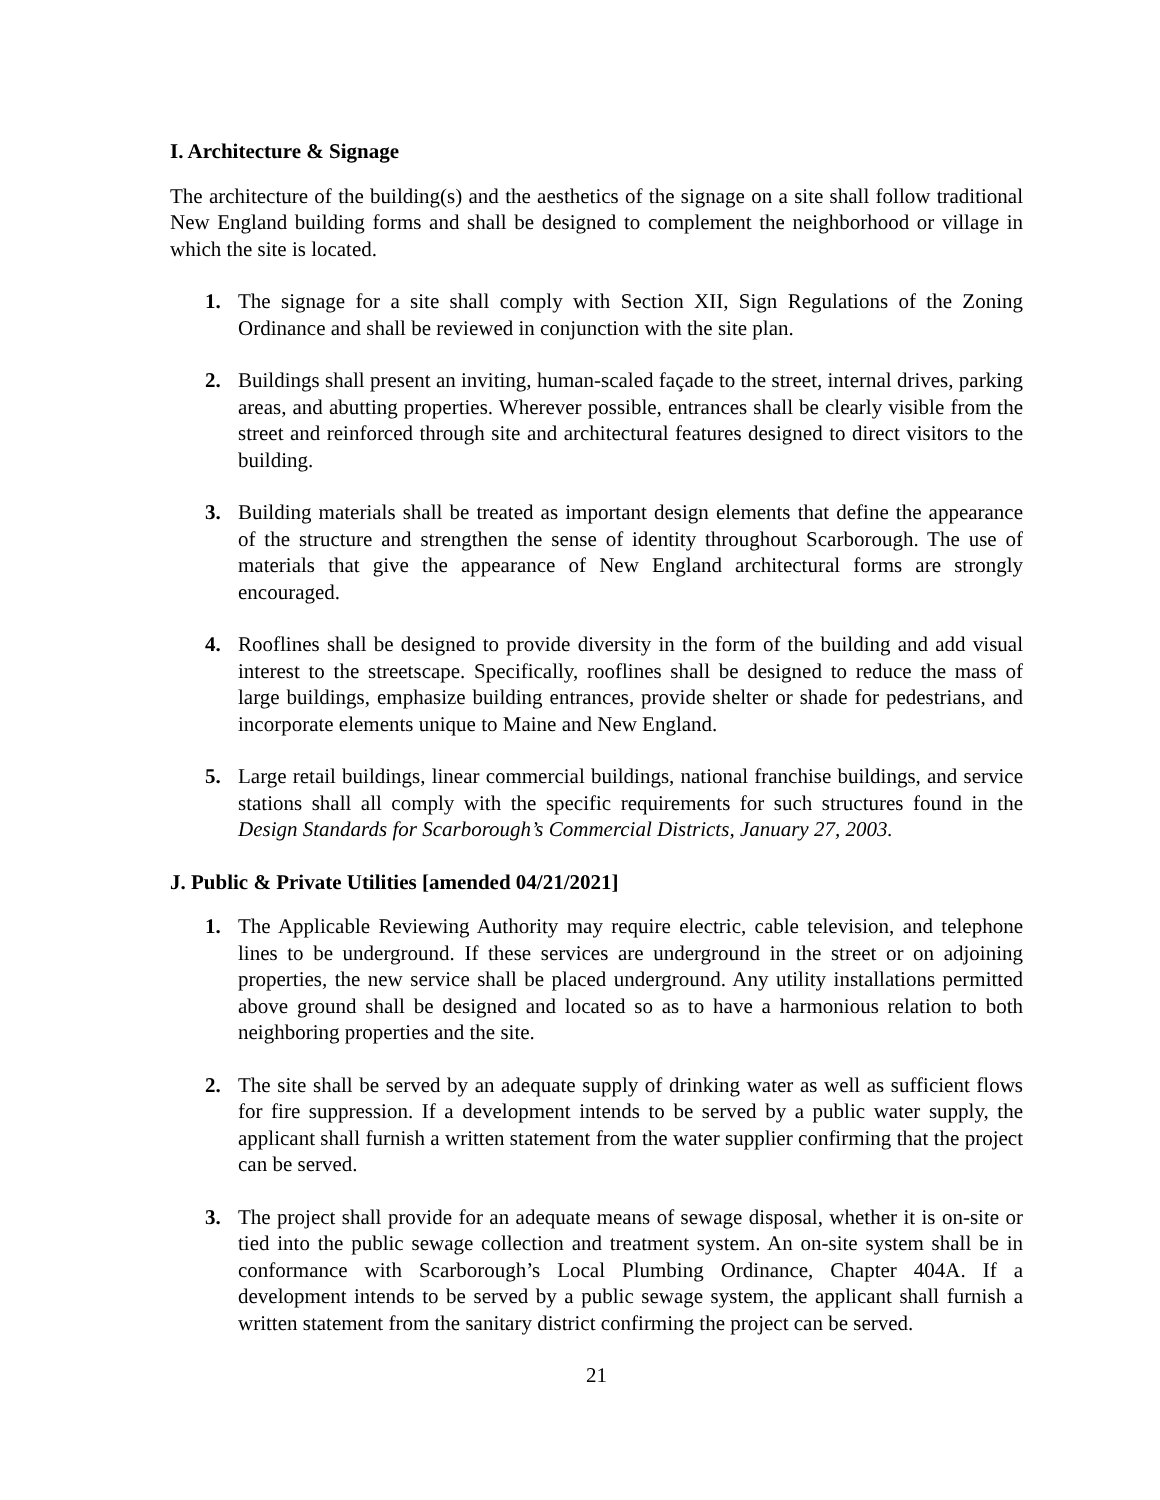I. Architecture & Signage
The architecture of the building(s) and the aesthetics of the signage on a site shall follow traditional New England building forms and shall be designed to complement the neighborhood or village in which the site is located.
1. The signage for a site shall comply with Section XII, Sign Regulations of the Zoning Ordinance and shall be reviewed in conjunction with the site plan.
2. Buildings shall present an inviting, human-scaled façade to the street, internal drives, parking areas, and abutting properties. Wherever possible, entrances shall be clearly visible from the street and reinforced through site and architectural features designed to direct visitors to the building.
3. Building materials shall be treated as important design elements that define the appearance of the structure and strengthen the sense of identity throughout Scarborough. The use of materials that give the appearance of New England architectural forms are strongly encouraged.
4. Rooflines shall be designed to provide diversity in the form of the building and add visual interest to the streetscape. Specifically, rooflines shall be designed to reduce the mass of large buildings, emphasize building entrances, provide shelter or shade for pedestrians, and incorporate elements unique to Maine and New England.
5. Large retail buildings, linear commercial buildings, national franchise buildings, and service stations shall all comply with the specific requirements for such structures found in the Design Standards for Scarborough’s Commercial Districts, January 27, 2003.
J. Public & Private Utilities [amended 04/21/2021]
1. The Applicable Reviewing Authority may require electric, cable television, and telephone lines to be underground. If these services are underground in the street or on adjoining properties, the new service shall be placed underground. Any utility installations permitted above ground shall be designed and located so as to have a harmonious relation to both neighboring properties and the site.
2. The site shall be served by an adequate supply of drinking water as well as sufficient flows for fire suppression. If a development intends to be served by a public water supply, the applicant shall furnish a written statement from the water supplier confirming that the project can be served.
3. The project shall provide for an adequate means of sewage disposal, whether it is on-site or tied into the public sewage collection and treatment system. An on-site system shall be in conformance with Scarborough’s Local Plumbing Ordinance, Chapter 404A. If a development intends to be served by a public sewage system, the applicant shall furnish a written statement from the sanitary district confirming the project can be served.
21